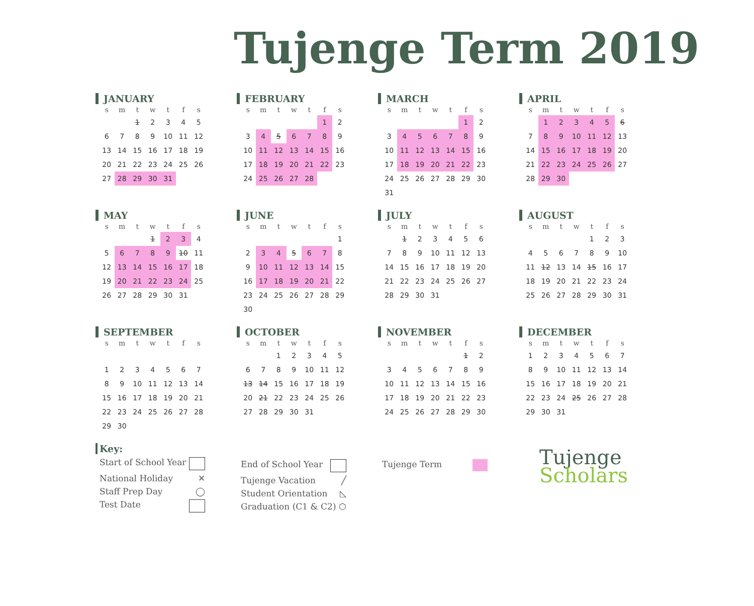Tujenge Term 2019
JANUARY
| s | m | t | w | t | f | s |
| --- | --- | --- | --- | --- | --- | --- |
| | | 1 | 2 | 3 | 4 | 5 |
| 6 | 7 | 8 | 9 | 10 | 11 | 12 |
| 13 | 14 | 15 | 16 | 17 | 18 | 19 |
| 20 | 21 | 22 | 23 | 24 | 25 | 26 |
| 27 | 28 | 29 | 30 | 31 | | |
FEBRUARY
| s | m | t | w | t | f | s |
| --- | --- | --- | --- | --- | --- | --- |
| | | | | | 1 | 2 |
| 3 | 4 | 5 | 6 | 7 | 8 | 9 |
| 10 | 11 | 12 | 13 | 14 | 15 | 16 |
| 17 | 18 | 19 | 20 | 21 | 22 | 23 |
| 24 | 25 | 26 | 27 | 28 | | |
MARCH
| s | m | t | w | t | f | s |
| --- | --- | --- | --- | --- | --- | --- |
| | | | | | 1 | 2 |
| 3 | 4 | 5 | 6 | 7 | 8 | 9 |
| 10 | 11 | 12 | 13 | 14 | 15 | 16 |
| 17 | 18 | 19 | 20 | 21 | 22 | 23 |
| 24 | 25 | 26 | 27 | 28 | 29 | 30 |
| 31 | | | | | | |
APRIL
| s | m | t | w | t | f | s |
| --- | --- | --- | --- | --- | --- | --- |
| | 1 | 2 | 3 | 4 | 5 | 6 |
| 7 | 8 | 9 | 10 | 11 | 12 | 13 |
| 14 | 15 | 16 | 17 | 18 | 19 | 20 |
| 21 | 22 | 23 | 24 | 25 | 26 | 27 |
| 28 | 29 | 30 | | | | |
MAY
| s | m | t | w | t | f | s |
| --- | --- | --- | --- | --- | --- | --- |
| | | | 1 | 2 | 3 | 4 |
| 5 | 6 | 7 | 8 | 9 | 10 | 11 |
| 12 | 13 | 14 | 15 | 16 | 17 | 18 |
| 19 | 20 | 21 | 22 | 23 | 24 | 25 |
| 26 | 27 | 28 | 29 | 30 | 31 | |
JUNE
| s | m | t | w | t | f | s |
| --- | --- | --- | --- | --- | --- | --- |
| | | | | | | 1 |
| 2 | 3 | 4 | 5 | 6 | 7 | 8 |
| 9 | 10 | 11 | 12 | 13 | 14 | 15 |
| 16 | 17 | 18 | 19 | 20 | 21 | 22 |
| 23 | 24 | 25 | 26 | 27 | 28 | 29 |
| 30 | | | | | | |
JULY
| s | m | t | w | t | f | s |
| --- | --- | --- | --- | --- | --- | --- |
| | 1 | 2 | 3 | 4 | 5 | 6 |
| 7 | 8 | 9 | 10 | 11 | 12 | 13 |
| 14 | 15 | 16 | 17 | 18 | 19 | 20 |
| 21 | 22 | 23 | 24 | 25 | 26 | 27 |
| 28 | 29 | 30 | 31 | | | |
AUGUST
| s | m | t | w | t | f | s |
| --- | --- | --- | --- | --- | --- | --- |
| | | | | 1 | 2 | 3 |
| 4 | 5 | 6 | 7 | 8 | 9 | 10 |
| 11 | 12 | 13 | 14 | 15 | 16 | 17 |
| 18 | 19 | 20 | 21 | 22 | 23 | 24 |
| 25 | 26 | 27 | 28 | 29 | 30 | 31 |
SEPTEMBER
| s | m | t | w | t | f | s |
| --- | --- | --- | --- | --- | --- | --- |
| 1 | 2 | 3 | 4 | 5 | 6 | 7 |
| 8 | 9 | 10 | 11 | 12 | 13 | 14 |
| 15 | 16 | 17 | 18 | 19 | 20 | 21 |
| 22 | 23 | 24 | 25 | 26 | 27 | 28 |
| 29 | 30 | | | | | |
OCTOBER
| s | m | t | w | t | f | s |
| --- | --- | --- | --- | --- | --- | --- |
| | | 1 | 2 | 3 | 4 | 5 |
| 6 | 7 | 8 | 9 | 10 | 11 | 12 |
| 13 | 14 | 15 | 16 | 17 | 18 | 19 |
| 20 | 21 | 22 | 23 | 24 | 25 | 26 |
| 27 | 28 | 29 | 30 | 31 | | |
NOVEMBER
| s | m | t | w | t | f | s |
| --- | --- | --- | --- | --- | --- | --- |
| | | | | | 1 | 2 |
| 3 | 4 | 5 | 6 | 7 | 8 | 9 |
| 10 | 11 | 12 | 13 | 14 | 15 | 16 |
| 17 | 18 | 19 | 20 | 21 | 22 | 23 |
| 24 | 25 | 26 | 27 | 28 | 29 | 30 |
DECEMBER
| s | m | t | w | t | f | s |
| --- | --- | --- | --- | --- | --- | --- |
| 1 | 2 | 3 | 4 | 5 | 6 | 7 |
| 8 | 9 | 10 | 11 | 12 | 13 | 14 |
| 15 | 16 | 17 | 18 | 19 | 20 | 21 |
| 22 | 23 | 24 | 25 | 26 | 27 | 28 |
| 29 | 30 | 31 | | | | |
Key:
Start of School Year
National Holiday ✕
Staff Prep Day ◯
Test Date
End of School Year
Tujenge Vacation ╱
Student Orientation ◺
Graduation (C1 & C2) ⬡
Tujenge Term
Tujenge
Scholars